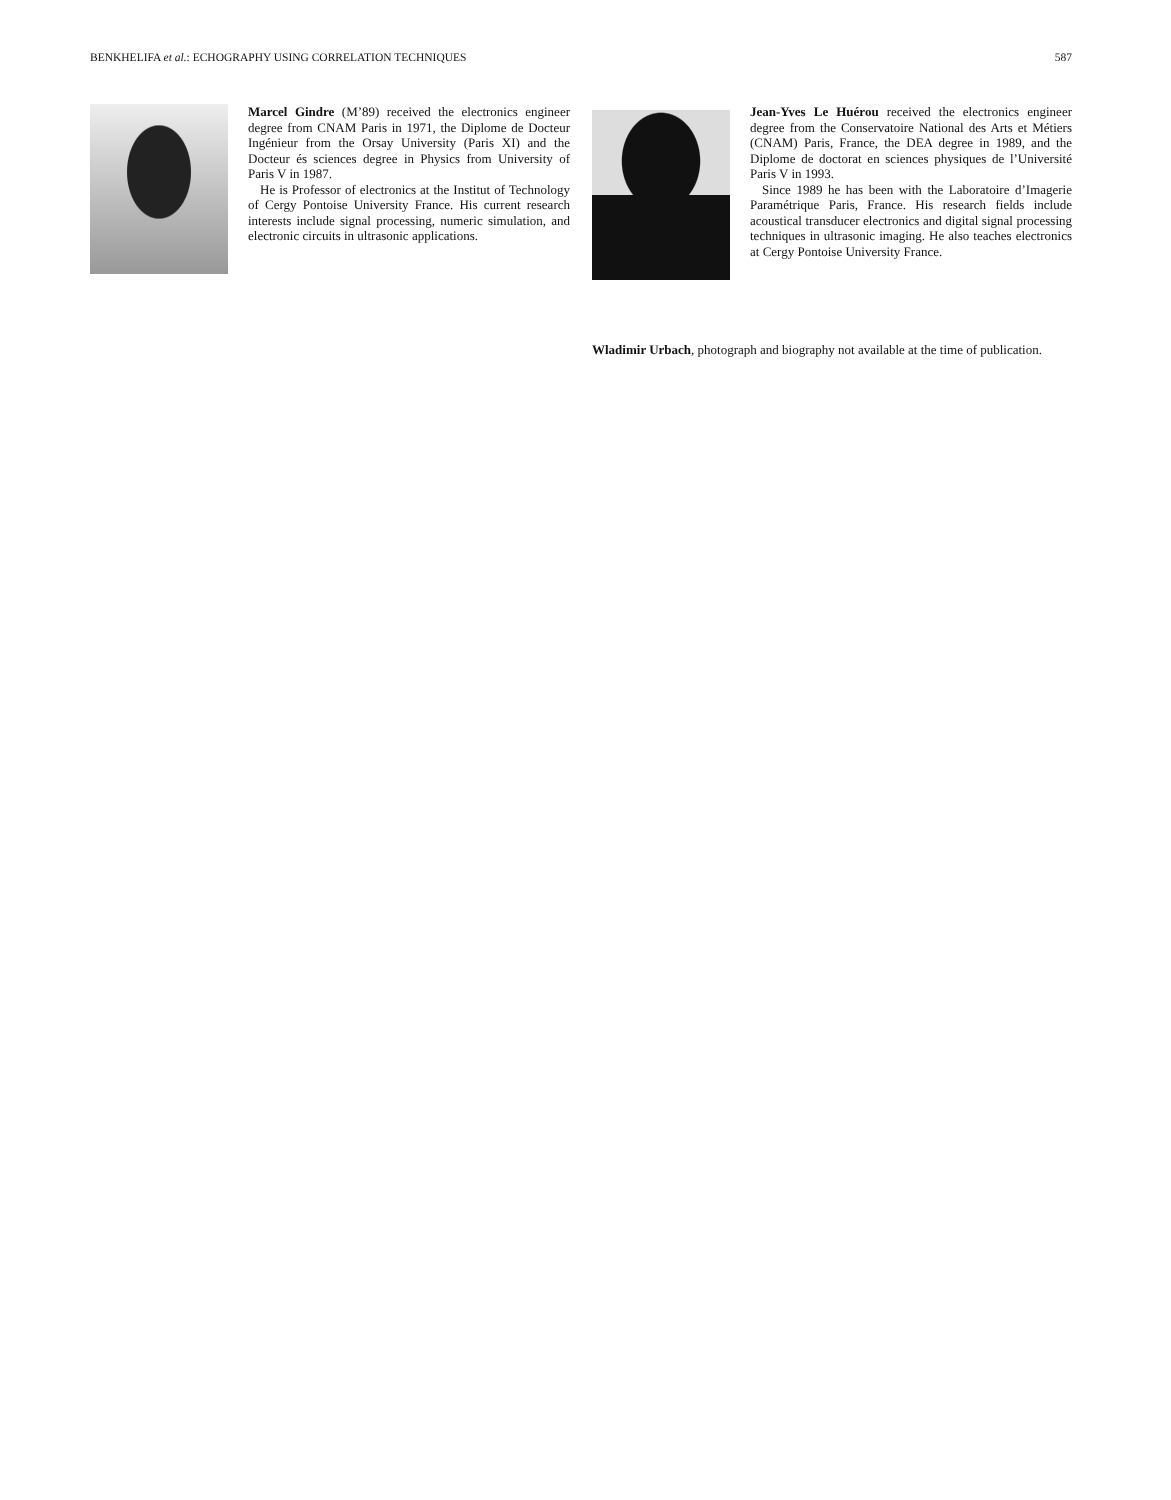BENKHELIFA et al.: ECHOGRAPHY USING CORRELATION TECHNIQUES 587
Marcel Gindre (M’89) received the electronics engineer degree from CNAM Paris in 1971, the Diplome de Docteur Ingénieur from the Orsay University (Paris XI) and the Docteur és sciences degree in Physics from University of Paris V in 1987.
He is Professor of electronics at the Institut of Technology of Cergy Pontoise University France. His current research interests include signal processing, numeric simulation, and electronic circuits in ultrasonic applications.
Jean-Yves Le Huérou received the electronics engineer degree from the Conservatoire National des Arts et Métiers (CNAM) Paris, France, the DEA degree in 1989, and the Diplome de doctorat en sciences physiques de l’Université Paris V in 1993.
Since 1989 he has been with the Laboratoire d’Imagerie Paramétrique Paris, France. His research fields include acoustical transducer electronics and digital signal processing techniques in ultrasonic imaging. He also teaches electronics at Cergy Pontoise University France.
Wladimir Urbach, photograph and biography not available at the time of publication.